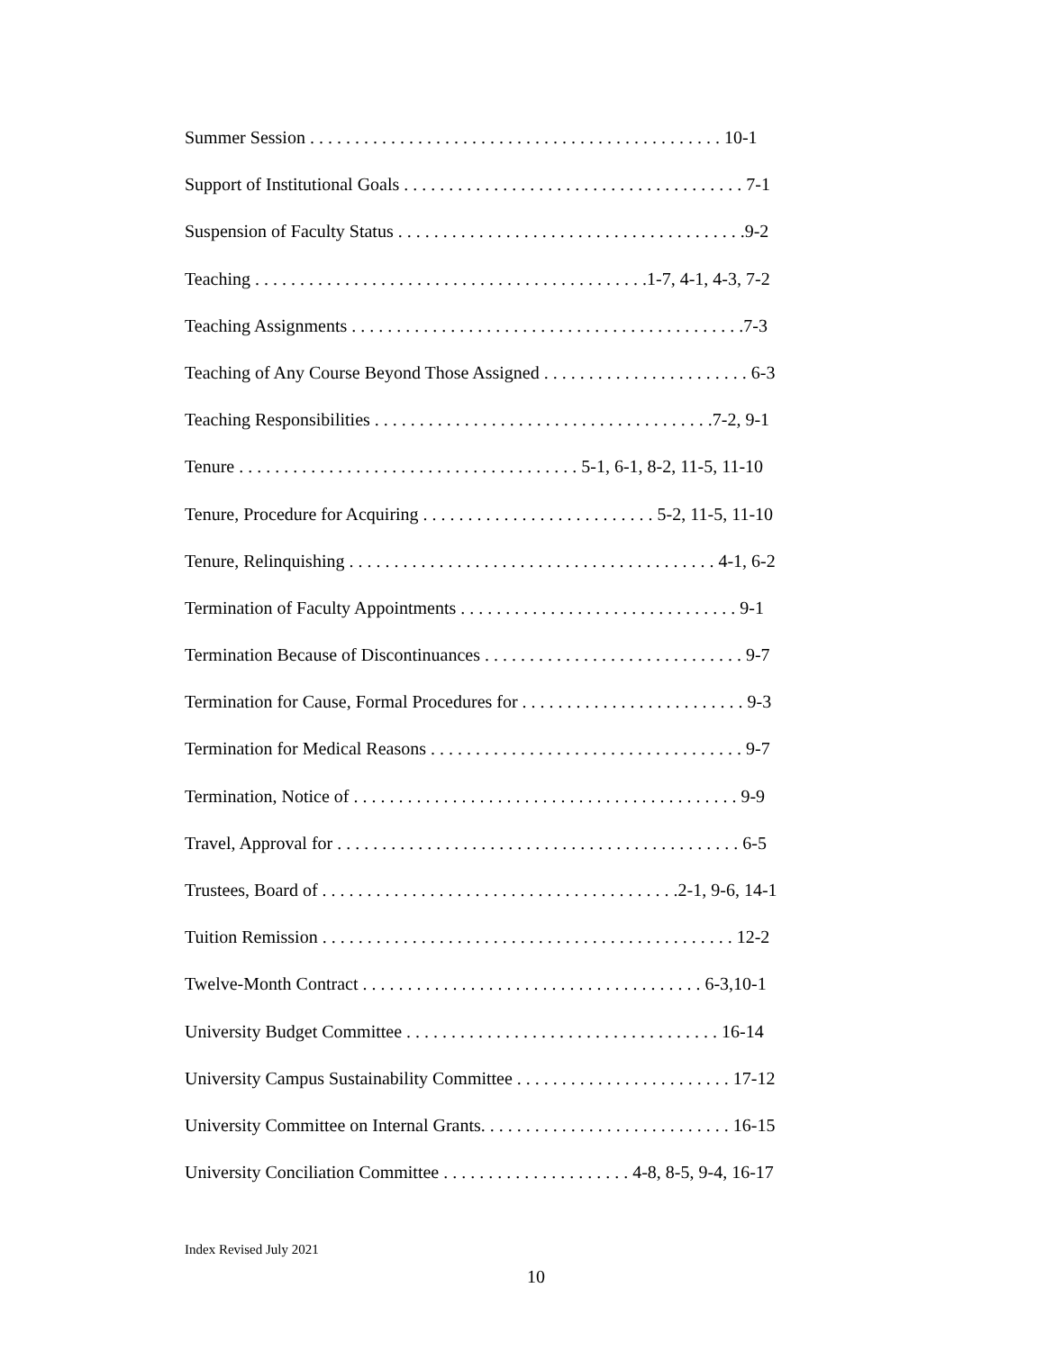Summer Session . . . . . . . . . . . . . . . . . . . . . . . . . . . . . . . . . . . . . . . . . . . . . . 10-1
Support of Institutional Goals . . . . . . . . . . . . . . . . . . . . . . . . . . . . . . . . . . . . . . 7-1
Suspension of Faculty Status . . . . . . . . . . . . . . . . . . . . . . . . . . . . . . . . . . . . . . .9-2
Teaching . . . . . . . . . . . . . . . . . . . . . . . . . . . . . . . . . . . . . . . . . . . .1-7, 4-1, 4-3, 7-2
Teaching Assignments . . . . . . . . . . . . . . . . . . . . . . . . . . . . . . . . . . . . . . . . . . . .7-3
Teaching of Any Course Beyond Those Assigned . . . . . . . . . . . . . . . . . . . . . . . 6-3
Teaching Responsibilities . . . . . . . . . . . . . . . . . . . . . . . . . . . . . . . . . . . . . .7-2, 9-1
Tenure . . . . . . . . . . . . . . . . . . . . . . . . . . . . . . . . . . . . . . 5-1, 6-1, 8-2, 11-5, 11-10
Tenure, Procedure for Acquiring . . . . . . . . . . . . . . . . . . . . . . . . . . 5-2, 11-5, 11-10
Tenure, Relinquishing . . . . . . . . . . . . . . . . . . . . . . . . . . . . . . . . . . . . . . . . . 4-1, 6-2
Termination of Faculty Appointments . . . . . . . . . . . . . . . . . . . . . . . . . . . . . . . 9-1
Termination Because of Discontinuances . . . . . . . . . . . . . . . . . . . . . . . . . . . . . 9-7
Termination for Cause, Formal Procedures for . . . . . . . . . . . . . . . . . . . . . . . . . 9-3
Termination for Medical Reasons . . . . . . . . . . . . . . . . . . . . . . . . . . . . . . . . . . . 9-7
Termination, Notice of . . . . . . . . . . . . . . . . . . . . . . . . . . . . . . . . . . . . . . . . . . . 9-9
Travel, Approval for . . . . . . . . . . . . . . . . . . . . . . . . . . . . . . . . . . . . . . . . . . . . . 6-5
Trustees, Board of . . . . . . . . . . . . . . . . . . . . . . . . . . . . . . . . . . . . . . . .2-1, 9-6, 14-1
Tuition Remission . . . . . . . . . . . . . . . . . . . . . . . . . . . . . . . . . . . . . . . . . . . . . . 12-2
Twelve-Month Contract . . . . . . . . . . . . . . . . . . . . . . . . . . . . . . . . . . . . . . 6-3,10-1
University Budget Committee . . . . . . . . . . . . . . . . . . . . . . . . . . . . . . . . . . . 16-14
University Campus Sustainability Committee . . . . . . . . . . . . . . . . . . . . . . . . 17-12
University Committee on Internal Grants. . . . . . . . . . . . . . . . . . . . . . . . . . . . 16-15
University Conciliation Committee . . . . . . . . . . . . . . . . . . . . . 4-8, 8-5, 9-4, 16-17
Index Revised July 2021
10